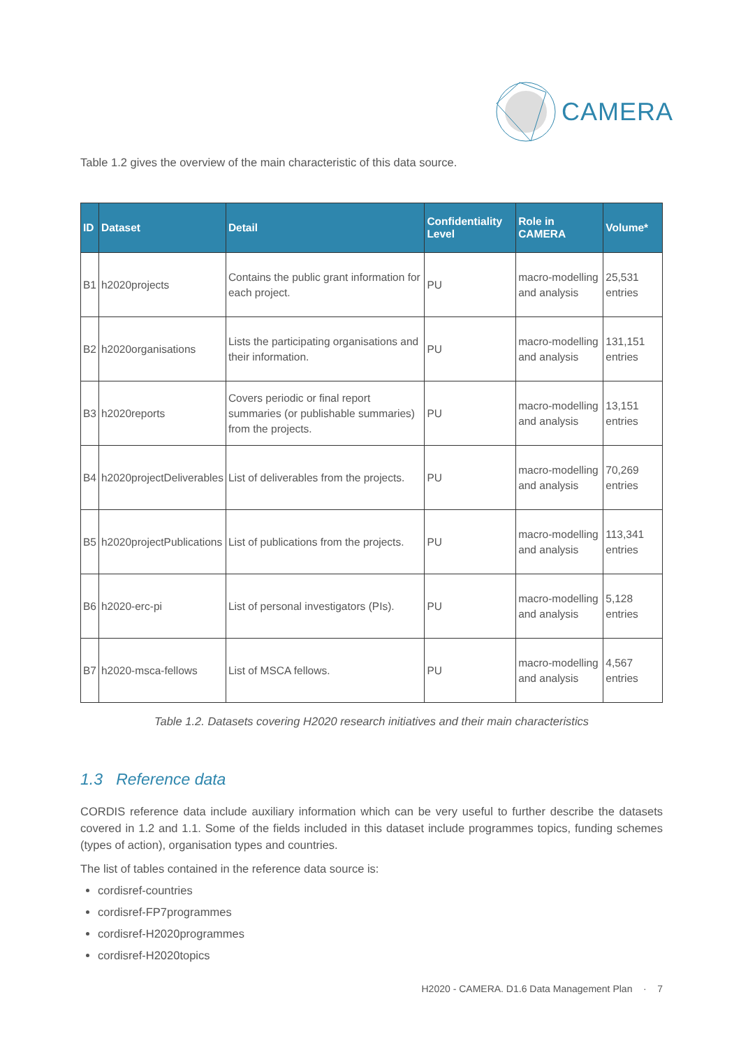CAMERA
Table 1.2 gives the overview of the main characteristic of this data source.
| ID | Dataset | Detail | Confidentiality Level | Role in CAMERA | Volume* |
| --- | --- | --- | --- | --- | --- |
| B1 | h2020projects | Contains the public grant information for each project. | PU | macro-modelling and analysis | 25,531 entries |
| B2 | h2020organisations | Lists the participating organisations and their information. | PU | macro-modelling and analysis | 131,151 entries |
| B3 | h2020reports | Covers periodic or final report summaries (or publishable summaries) from the projects. | PU | macro-modelling and analysis | 13,151 entries |
| B4 | h2020projectDeliverables | List of deliverables from the projects. | PU | macro-modelling and analysis | 70,269 entries |
| B5 | h2020projectPublications | List of publications from the projects. | PU | macro-modelling and analysis | 113,341 entries |
| B6 | h2020-erc-pi | List of personal investigators (PIs). | PU | macro-modelling and analysis | 5,128 entries |
| B7 | h2020-msca-fellows | List of MSCA fellows. | PU | macro-modelling and analysis | 4,567 entries |
Table 1.2. Datasets covering H2020 research initiatives and their main characteristics
1.3 Reference data
CORDIS reference data include auxiliary information which can be very useful to further describe the datasets covered in 1.2 and 1.1. Some of the fields included in this dataset include programmes topics, funding schemes (types of action), organisation types and countries.
The list of tables contained in the reference data source is:
cordisref-countries
cordisref-FP7programmes
cordisref-H2020programmes
cordisref-H2020topics
H2020 - CAMERA. D1.6 Data Management Plan · 7